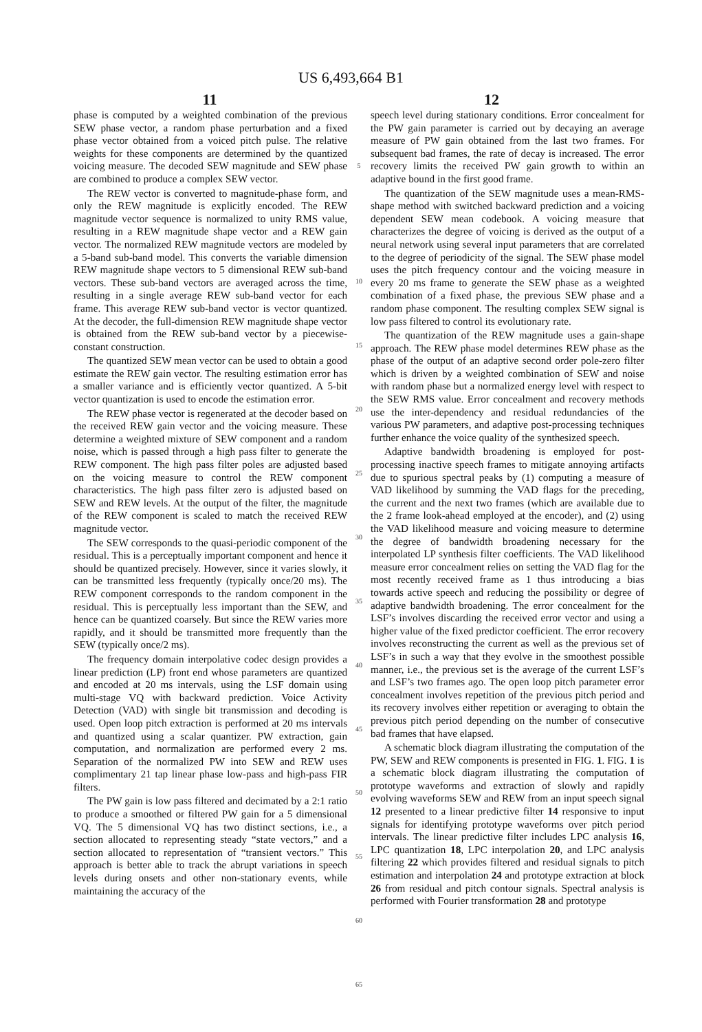US 6,493,664 B1
11 12
phase is computed by a weighted combination of the previous SEW phase vector, a random phase perturbation and a fixed phase vector obtained from a voiced pitch pulse. The relative weights for these components are determined by the quantized voicing measure. The decoded SEW magnitude and SEW phase are combined to produce a complex SEW vector.
The REW vector is converted to magnitude-phase form, and only the REW magnitude is explicitly encoded. The REW magnitude vector sequence is normalized to unity RMS value, resulting in a REW magnitude shape vector and a REW gain vector. The normalized REW magnitude vectors are modeled by a 5-band sub-band model. This converts the variable dimension REW magnitude shape vectors to 5 dimensional REW sub-band vectors. These sub-band vectors are averaged across the time, resulting in a single average REW sub-band vector for each frame. This average REW sub-band vector is vector quantized. At the decoder, the full-dimension REW magnitude shape vector is obtained from the REW sub-band vector by a piecewise-constant construction.
The quantized SEW mean vector can be used to obtain a good estimate the REW gain vector. The resulting estimation error has a smaller variance and is efficiently vector quantized. A 5-bit vector quantization is used to encode the estimation error.
The REW phase vector is regenerated at the decoder based on the received REW gain vector and the voicing measure. These determine a weighted mixture of SEW component and a random noise, which is passed through a high pass filter to generate the REW component. The high pass filter poles are adjusted based on the voicing measure to control the REW component characteristics. The high pass filter zero is adjusted based on SEW and REW levels. At the output of the filter, the magnitude of the REW component is scaled to match the received REW magnitude vector.
The SEW corresponds to the quasi-periodic component of the residual. This is a perceptually important component and hence it should be quantized precisely. However, since it varies slowly, it can be transmitted less frequently (typically once/20 ms). The REW component corresponds to the random component in the residual. This is perceptually less important than the SEW, and hence can be quantized coarsely. But since the REW varies more rapidly, and it should be transmitted more frequently than the SEW (typically once/2 ms).
The frequency domain interpolative codec design provides a linear prediction (LP) front end whose parameters are quantized and encoded at 20 ms intervals, using the LSF domain using multi-stage VQ with backward prediction. Voice Activity Detection (VAD) with single bit transmission and decoding is used. Open loop pitch extraction is performed at 20 ms intervals and quantized using a scalar quantizer. PW extraction, gain computation, and normalization are performed every 2 ms. Separation of the normalized PW into SEW and REW uses complimentary 21 tap linear phase low-pass and high-pass FIR filters.
The PW gain is low pass filtered and decimated by a 2:1 ratio to produce a smoothed or filtered PW gain for a 5 dimensional VQ. The 5 dimensional VQ has two distinct sections, i.e., a section allocated to representing steady “state vectors,” and a section allocated to representation of “transient vectors.” This approach is better able to track the abrupt variations in speech levels during onsets and other non-stationary events, while maintaining the accuracy of the
5
10
15
20
25
30
35
40
45
50
55
60
65
speech level during stationary conditions. Error concealment for the PW gain parameter is carried out by decaying an average measure of PW gain obtained from the last two frames. For subsequent bad frames, the rate of decay is increased. The error recovery limits the received PW gain growth to within an adaptive bound in the first good frame.
The quantization of the SEW magnitude uses a mean-RMS-shape method with switched backward prediction and a voicing dependent SEW mean codebook. A voicing measure that characterizes the degree of voicing is derived as the output of a neural network using several input parameters that are correlated to the degree of periodicity of the signal. The SEW phase model uses the pitch frequency contour and the voicing measure in every 20 ms frame to generate the SEW phase as a weighted combination of a fixed phase, the previous SEW phase and a random phase component. The resulting complex SEW signal is low pass filtered to control its evolutionary rate.
The quantization of the REW magnitude uses a gain-shape approach. The REW phase model determines REW phase as the phase of the output of an adaptive second order pole-zero filter which is driven by a weighted combination of SEW and noise with random phase but a normalized energy level with respect to the SEW RMS value. Error concealment and recovery methods use the inter-dependency and residual redundancies of the various PW parameters, and adaptive post-processing techniques further enhance the voice quality of the synthesized speech.
Adaptive bandwidth broadening is employed for post-processing inactive speech frames to mitigate annoying artifacts due to spurious spectral peaks by (1) computing a measure of VAD likelihood by summing the VAD flags for the preceding, the current and the next two frames (which are available due to the 2 frame look-ahead employed at the encoder), and (2) using the VAD likelihood measure and voicing measure to determine the degree of bandwidth broadening necessary for the interpolated LP synthesis filter coefficients. The VAD likelihood measure error concealment relies on setting the VAD flag for the most recently received frame as 1 thus introducing a bias towards active speech and reducing the possibility or degree of adaptive bandwidth broadening. The error concealment for the LSF’s involves discarding the received error vector and using a higher value of the fixed predictor coefficient. The error recovery involves reconstructing the current as well as the previous set of LSF’s in such a way that they evolve in the smoothest possible manner, i.e., the previous set is the average of the current LSF’s and LSF’s two frames ago. The open loop pitch parameter error concealment involves repetition of the previous pitch period and its recovery involves either repetition or averaging to obtain the previous pitch period depending on the number of consecutive bad frames that have elapsed.
A schematic block diagram illustrating the computation of the PW, SEW and REW components is presented in FIG. 1. FIG. 1 is a schematic block diagram illustrating the computation of prototype waveforms and extraction of slowly and rapidly evolving waveforms SEW and REW from an input speech signal 12 presented to a linear predictive filter 14 responsive to input signals for identifying prototype waveforms over pitch period intervals. The linear predictive filter includes LPC analysis 16, LPC quantization 18, LPC interpolation 20, and LPC analysis filtering 22 which provides filtered and residual signals to pitch estimation and interpolation 24 and prototype extraction at block 26 from residual and pitch contour signals. Spectral analysis is performed with Fourier transformation 28 and prototype